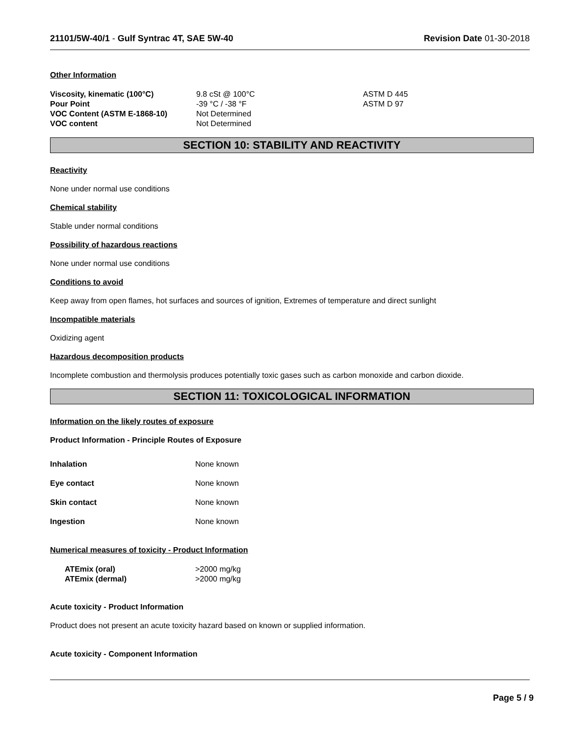21101/5W-40/1 - Gulf Syntrac 4T, SAE 5W-40
Revision Date 01-30-2018
Other Information
| Viscosity, kinematic (100°C) | 9.8 cSt @ 100°C | ASTM D 445 |
| Pour Point | -39 °C / -38 °F | ASTM D 97 |
| VOC Content (ASTM E-1868-10) | Not Determined | |
| VOC content | Not Determined | |
SECTION 10: STABILITY AND REACTIVITY
Reactivity
None under normal use conditions
Chemical stability
Stable under normal conditions
Possibility of hazardous reactions
None under normal use conditions
Conditions to avoid
Keep away from open flames, hot surfaces and sources of ignition, Extremes of temperature and direct sunlight
Incompatible materials
Oxidizing agent
Hazardous decomposition products
Incomplete combustion and thermolysis produces potentially toxic gases such as carbon monoxide and carbon dioxide.
SECTION 11: TOXICOLOGICAL INFORMATION
Information on the likely routes of exposure
Product Information - Principle Routes of Exposure
| Inhalation | None known |
| Eye contact | None known |
| Skin contact | None known |
| Ingestion | None known |
Numerical measures of toxicity - Product Information
| ATEmix (oral) | >2000 mg/kg |
| ATEmix (dermal) | >2000 mg/kg |
Acute toxicity - Product Information
Product does not present an acute toxicity hazard based on known or supplied information.
Acute toxicity - Component Information
Page 5 / 9